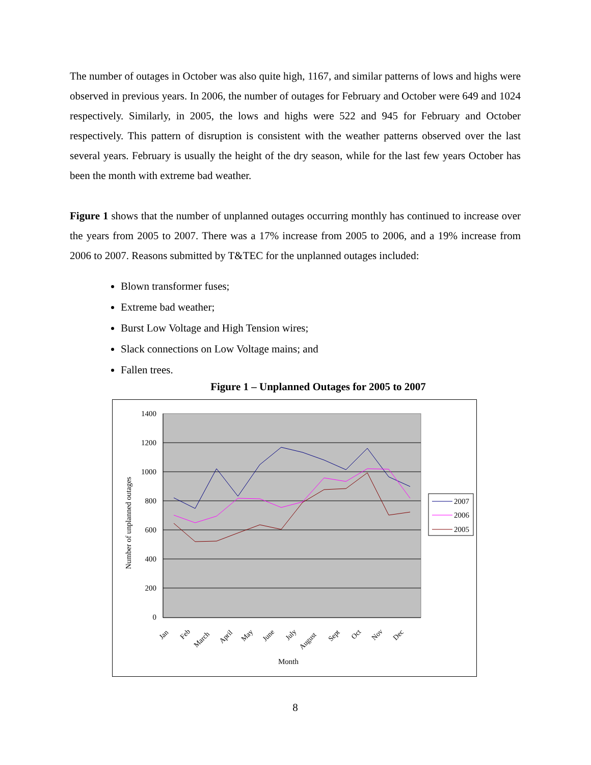The number of outages in October was also quite high, 1167, and similar patterns of lows and highs were observed in previous years. In 2006, the number of outages for February and October were 649 and 1024 respectively. Similarly, in 2005, the lows and highs were 522 and 945 for February and October respectively. This pattern of disruption is consistent with the weather patterns observed over the last several years. February is usually the height of the dry season, while for the last few years October has been the month with extreme bad weather.
Figure 1 shows that the number of unplanned outages occurring monthly has continued to increase over the years from 2005 to 2007. There was a 17% increase from 2005 to 2006, and a 19% increase from 2006 to 2007. Reasons submitted by T&TEC for the unplanned outages included:
Blown transformer fuses;
Extreme bad weather;
Burst Low Voltage and High Tension wires;
Slack connections on Low Voltage mains; and
Fallen trees.
Figure 1 – Unplanned Outages for 2005 to 2007
1400
1200
1000
800
600
400
200
0
Number of unplanned outages
Jan
Feb
March
April
May
June
July
August
Sept
Oct
Nov
Dec
Month
2007
2006
2005
8